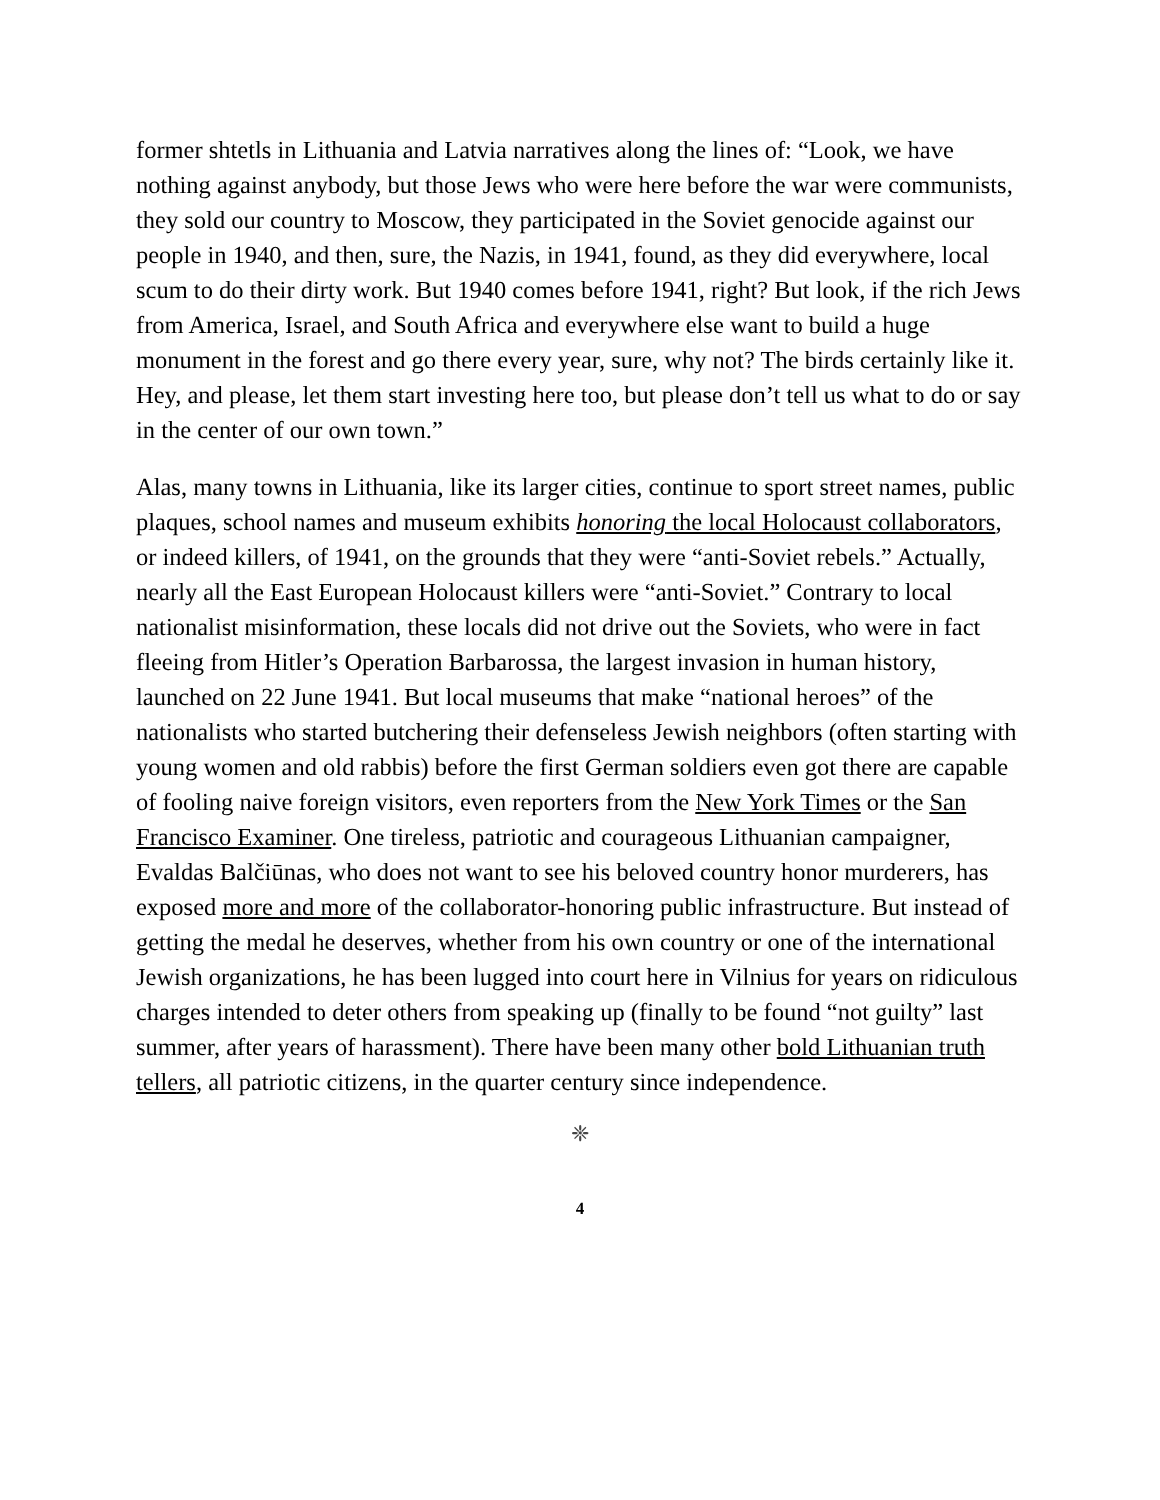former shtetls in Lithuania and Latvia narratives along the lines of: “Look, we have nothing against anybody, but those Jews who were here before the war were communists, they sold our country to Moscow, they participated in the Soviet genocide against our people in 1940, and then, sure, the Nazis, in 1941, found, as they did everywhere, local scum to do their dirty work. But 1940 comes before 1941, right? But look, if the rich Jews from America, Israel, and South Africa and everywhere else want to build a huge monument in the forest and go there every year, sure, why not? The birds certainly like it. Hey, and please, let them start investing here too, but please don’t tell us what to do or say in the center of our own town.”
Alas, many towns in Lithuania, like its larger cities, continue to sport street names, public plaques, school names and museum exhibits honoring the local Holocaust collaborators, or indeed killers, of 1941, on the grounds that they were “anti-Soviet rebels.” Actually, nearly all the East European Holocaust killers were “anti-Soviet.” Contrary to local nationalist misinformation, these locals did not drive out the Soviets, who were in fact fleeing from Hitler’s Operation Barbarossa, the largest invasion in human history, launched on 22 June 1941. But local museums that make “national heroes” of the nationalists who started butchering their defenseless Jewish neighbors (often starting with young women and old rabbis) before the first German soldiers even got there are capable of fooling naive foreign visitors, even reporters from the New York Times or the San Francisco Examiner. One tireless, patriotic and courageous Lithuanian campaigner, Evaldas Balčiūnas, who does not want to see his beloved country honor murderers, has exposed more and more of the collaborator-honoring public infrastructure. But instead of getting the medal he deserves, whether from his own country or one of the international Jewish organizations, he has been lugged into court here in Vilnius for years on ridiculous charges intended to deter others from speaking up (finally to be found “not guilty” last summer, after years of harassment). There have been many other bold Lithuanian truth tellers, all patriotic citizens, in the quarter century since independence.
❈
4